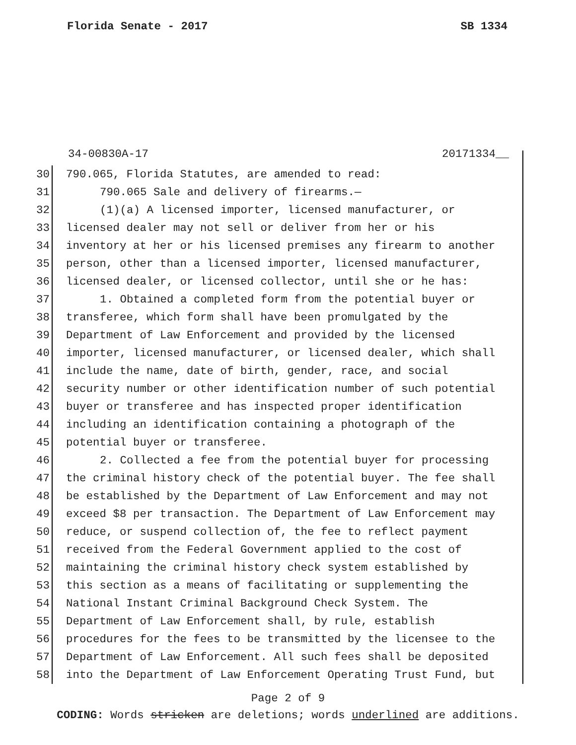Florida Senate - 2017 SB 1334
34-00830A-17 20171334__
30 790.065, Florida Statutes, are amended to read:
31 790.065 Sale and delivery of firearms.—
32 (1)(a) A licensed importer, licensed manufacturer, or
33 licensed dealer may not sell or deliver from her or his
34 inventory at her or his licensed premises any firearm to another
35 person, other than a licensed importer, licensed manufacturer,
36 licensed dealer, or licensed collector, until she or he has:
37 1. Obtained a completed form from the potential buyer or
38 transferee, which form shall have been promulgated by the
39 Department of Law Enforcement and provided by the licensed
40 importer, licensed manufacturer, or licensed dealer, which shall
41 include the name, date of birth, gender, race, and social
42 security number or other identification number of such potential
43 buyer or transferee and has inspected proper identification
44 including an identification containing a photograph of the
45 potential buyer or transferee.
46 2. Collected a fee from the potential buyer for processing
47 the criminal history check of the potential buyer. The fee shall
48 be established by the Department of Law Enforcement and may not
49 exceed $8 per transaction. The Department of Law Enforcement may
50 reduce, or suspend collection of, the fee to reflect payment
51 received from the Federal Government applied to the cost of
52 maintaining the criminal history check system established by
53 this section as a means of facilitating or supplementing the
54 National Instant Criminal Background Check System. The
55 Department of Law Enforcement shall, by rule, establish
56 procedures for the fees to be transmitted by the licensee to the
57 Department of Law Enforcement. All such fees shall be deposited
58 into the Department of Law Enforcement Operating Trust Fund, but
Page 2 of 9
CODING: Words stricken are deletions; words underlined are additions.